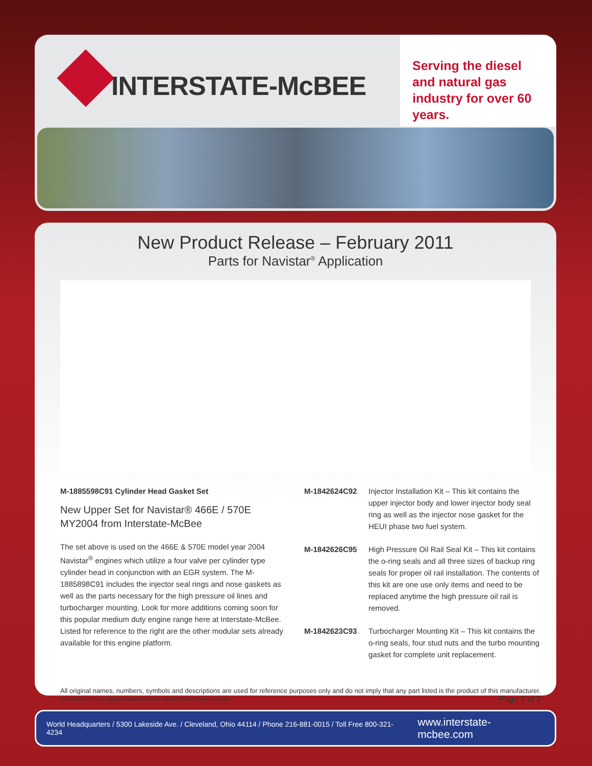INTERSTATE-McBEE
Serving the diesel and natural gas industry for over 60 years.
New Product Release – February 2011
Parts for Navistar<sup>®</sup> Application
M-1885598C91 Cylinder Head Gasket Set
New Upper Set for Navistar® 466E / 570E MY2004 from Interstate-McBee
The set above is used on the 466E & 570E model year 2004 Navistar<sup>®</sup> engines which utilize a four valve per cylinder type cylinder head in conjunction with an EGR system. The M-1885898C91 includes the injector seal rings and nose gaskets as well as the parts necessary for the high pressure oil lines and turbocharger mounting. Look for more additions coming soon for this popular medium duty engine range here at Interstate-McBee. Listed for reference to the right are the other modular sets already available for this engine platform.
M-1842624C92 Injector Installation Kit – This kit contains the upper injector body and lower injector body seal ring as well as the injector nose gasket for the HEUI phase two fuel system.
M-1842626C95 High Pressure Oil Rail Seal Kit – This kit contains the o-ring seals and all three sizes of backup ring seals for proper oil rail installation. The contents of this kit are one use only items and need to be replaced anytime the high pressure oil rail is removed.
M-1842623C93 Turbocharger Mounting Kit – This kit contains the o-ring seals, four stud nuts and the turbo mounting gasket for complete unit replacement.
All original names, numbers, symbols and descriptions are used for reference purposes only and do not imply that any part listed is the product of this manufacturer.
® IHC/NAVISTAR is a registered trademark of the IHC/NAVISTAR Engine Company. Page 2 of 3
World Headquarters / 5300 Lakeside Ave. / Cleveland, Ohio 44114 / Phone 216-881-0015 / Toll Free 800-321-4234 www.interstate-mcbee.com